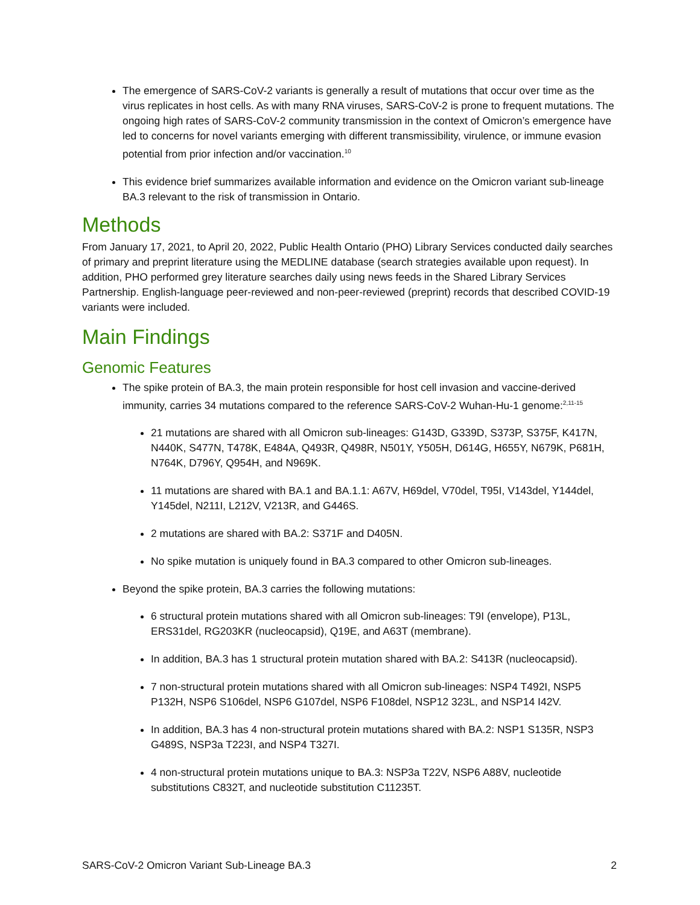The emergence of SARS-CoV-2 variants is generally a result of mutations that occur over time as the virus replicates in host cells. As with many RNA viruses, SARS-CoV-2 is prone to frequent mutations. The ongoing high rates of SARS-CoV-2 community transmission in the context of Omicron’s emergence have led to concerns for novel variants emerging with different transmissibility, virulence, or immune evasion potential from prior infection and/or vaccination.<sup>10</sup>
This evidence brief summarizes available information and evidence on the Omicron variant sub-lineage BA.3 relevant to the risk of transmission in Ontario.
Methods
From January 17, 2021, to April 20, 2022, Public Health Ontario (PHO) Library Services conducted daily searches of primary and preprint literature using the MEDLINE database (search strategies available upon request). In addition, PHO performed grey literature searches daily using news feeds in the Shared Library Services Partnership. English-language peer-reviewed and non-peer-reviewed (preprint) records that described COVID-19 variants were included.
Main Findings
Genomic Features
The spike protein of BA.3, the main protein responsible for host cell invasion and vaccine-derived immunity, carries 34 mutations compared to the reference SARS-CoV-2 Wuhan-Hu-1 genome:<sup>2,11-15</sup>
21 mutations are shared with all Omicron sub-lineages: G143D, G339D, S373P, S375F, K417N, N440K, S477N, T478K, E484A, Q493R, Q498R, N501Y, Y505H, D614G, H655Y, N679K, P681H, N764K, D796Y, Q954H, and N969K.
11 mutations are shared with BA.1 and BA.1.1: A67V, H69del, V70del, T95I, V143del, Y144del, Y145del, N211I, L212V, V213R, and G446S.
2 mutations are shared with BA.2: S371F and D405N.
No spike mutation is uniquely found in BA.3 compared to other Omicron sub-lineages.
Beyond the spike protein, BA.3 carries the following mutations:
6 structural protein mutations shared with all Omicron sub-lineages: T9I (envelope), P13L, ERS31del, RG203KR (nucleocapsid), Q19E, and A63T (membrane).
In addition, BA.3 has 1 structural protein mutation shared with BA.2: S413R (nucleocapsid).
7 non-structural protein mutations shared with all Omicron sub-lineages: NSP4 T492I, NSP5 P132H, NSP6 S106del, NSP6 G107del, NSP6 F108del, NSP12 323L, and NSP14 I42V.
In addition, BA.3 has 4 non-structural protein mutations shared with BA.2: NSP1 S135R, NSP3 G489S, NSP3a T223I, and NSP4 T327I.
4 non-structural protein mutations unique to BA.3: NSP3a T22V, NSP6 A88V, nucleotide substitutions C832T, and nucleotide substitution C11235T.
SARS-CoV-2 Omicron Variant Sub-Lineage BA.3 2